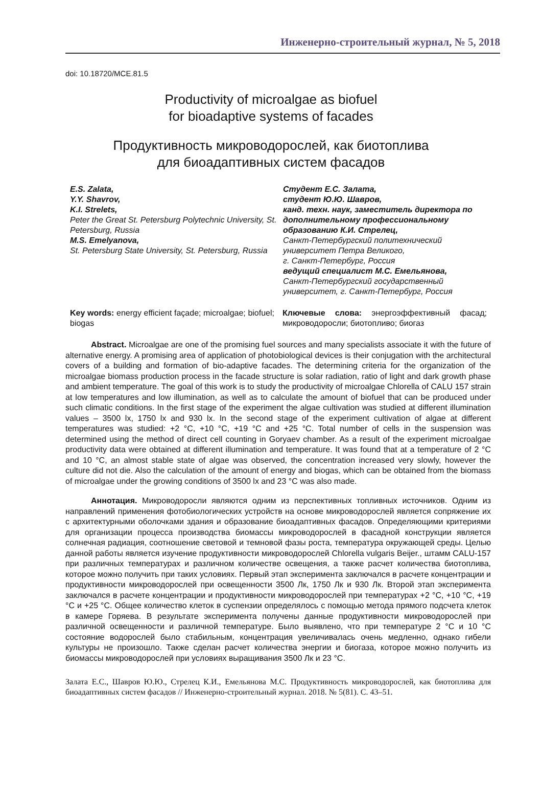Инженерно-строительный журнал, № 5, 2018
doi: 10.18720/MCE.81.5
Productivity of microalgae as biofuel
for bioadaptive systems of facades
Продуктивность микроводорослей, как биотоплива
для биоадаптивных систем фасадов
E.S. Zalata,
Y.Y. Shavrov,
K.I. Strelets,
Peter the Great St. Petersburg Polytechnic University, St. Petersburg, Russia
M.S. Emelyanova,
St. Petersburg State University, St. Petersburg, Russia
Студент Е.С. Залата,
студент Ю.Ю. Шавров,
канд. техн. наук, заместитель директора по дополнительному профессиональному образованию К.И. Стрелец,
Санкт-Петербургский политехнический университет Петра Великого,
г. Санкт-Петербург, Россия
ведущий специалист М.С. Емельянова,
Санкт-Петербургский государственный университет, г. Санкт-Петербург, Россия
Key words: energy efficient façade; microalgae; biofuel; biogas
Ключевые слова: энергоэффективный фасад; микроводоросли; биотопливо; биогаз
Abstract. Microalgae are one of the promising fuel sources and many specialists associate it with the future of alternative energy. A promising area of application of photobiological devices is their conjugation with the architectural covers of a building and formation of bio-adaptive facades. The determining criteria for the organization of the microalgae biomass production process in the facade structure is solar radiation, ratio of light and dark growth phase and ambient temperature. The goal of this work is to study the productivity of microalgae Chlorella of CALU 157 strain at low temperatures and low illumination, as well as to calculate the amount of biofuel that can be produced under such climatic conditions. In the first stage of the experiment the algae cultivation was studied at different illumination values – 3500 lx, 1750 lx and 930 lx. In the second stage of the experiment cultivation of algae at different temperatures was studied: +2 °C, +10 °C, +19 °C and +25 °C. Total number of cells in the suspension was determined using the method of direct cell counting in Goryaev chamber. As a result of the experiment microalgae productivity data were obtained at different illumination and temperature. It was found that at a temperature of 2 °C and 10 °C, an almost stable state of algae was observed, the concentration increased very slowly, however the culture did not die. Also the calculation of the amount of energy and biogas, which can be obtained from the biomass of microalgae under the growing conditions of 3500 lx and 23 °C was also made.
Аннотация. Микроводоросли являются одним из перспективных топливных источников. Одним из направлений применения фотобиологических устройств на основе микроводорослей является сопряжение их с архитектурными оболочками здания и образование биоадаптивных фасадов. Определяющими критериями для организации процесса производства биомассы микроводорослей в фасадной конструкции является солнечная радиация, соотношение световой и темновой фазы роста, температура окружающей среды. Целью данной работы является изучение продуктивности микроводорослей Chlorella vulgaris Beijer., штамм CALU-157 при различных температурах и различном количестве освещения, а также расчет количества биотоплива, которое можно получить при таких условиях. Первый этап эксперимента заключался в расчете концентрации и продуктивности микроводорослей при освещенности 3500 Лк, 1750 Лк и 930 Лк. Второй этап эксперимента заключался в расчете концентрации и продуктивности микроводорослей при температурах +2 °C, +10 °C, +19 °C и +25 °C. Общее количество клеток в суспензии определялось с помощью метода прямого подсчета клеток в камере Горяева. В результате эксперимента получены данные продуктивности микроводорослей при различной освещенности и различной температуре. Было выявлено, что при температуре 2 °C и 10 °C состояние водорослей было стабильным, концентрация увеличивалась очень медленно, однако гибели культуры не произошло. Также сделан расчет количества энергии и биогаза, которое можно получить из биомассы микроводорослей при условиях выращивания 3500 Лк и 23 °C.
Залата Е.С., Шавров Ю.Ю., Стрелец К.И., Емельянова М.С. Продуктивность микроводорослей, как биотоплива для биоадаптивных систем фасадов // Инженерно-строительный журнал. 2018. № 5(81). С. 43–51.